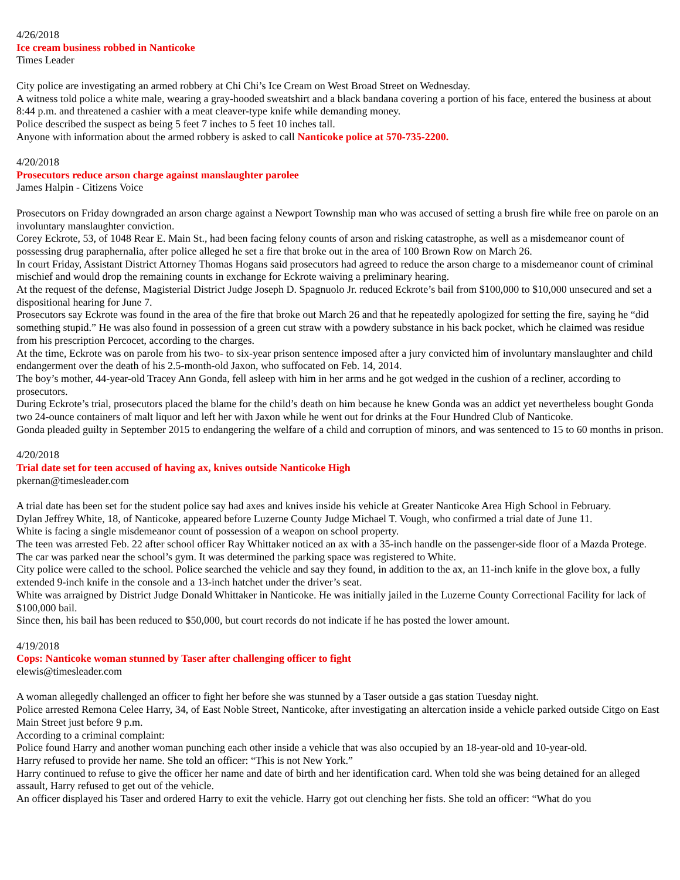4/26/2018
Ice cream business robbed in Nanticoke
Times Leader
City police are investigating an armed robbery at Chi Chi’s Ice Cream on West Broad Street on Wednesday.
A witness told police a white male, wearing a gray-hooded sweatshirt and a black bandana covering a portion of his face, entered the business at about 8:44 p.m. and threatened a cashier with a meat cleaver-type knife while demanding money.
Police described the suspect as being 5 feet 7 inches to 5 feet 10 inches tall.
Anyone with information about the armed robbery is asked to call Nanticoke police at 570-735-2200.
4/20/2018
Prosecutors reduce arson charge against manslaughter parolee
James Halpin - Citizens Voice
Prosecutors on Friday downgraded an arson charge against a Newport Township man who was accused of setting a brush fire while free on parole on an involuntary manslaughter conviction.
Corey Eckrote, 53, of 1048 Rear E. Main St., had been facing felony counts of arson and risking catastrophe, as well as a misdemeanor count of possessing drug paraphernalia, after police alleged he set a fire that broke out in the area of 100 Brown Row on March 26.
In court Friday, Assistant District Attorney Thomas Hogans said prosecutors had agreed to reduce the arson charge to a misdemeanor count of criminal mischief and would drop the remaining counts in exchange for Eckrote waiving a preliminary hearing.
At the request of the defense, Magisterial District Judge Joseph D. Spagnuolo Jr. reduced Eckrote’s bail from $100,000 to $10,000 unsecured and set a dispositional hearing for June 7.
Prosecutors say Eckrote was found in the area of the fire that broke out March 26 and that he repeatedly apologized for setting the fire, saying he “did something stupid.” He was also found in possession of a green cut straw with a powdery substance in his back pocket, which he claimed was residue from his prescription Percocet, according to the charges.
At the time, Eckrote was on parole from his two- to six-year prison sentence imposed after a jury convicted him of involuntary manslaughter and child endangerment over the death of his 2.5-month-old Jaxon, who suffocated on Feb. 14, 2014.
The boy’s mother, 44-year-old Tracey Ann Gonda, fell asleep with him in her arms and he got wedged in the cushion of a recliner, according to prosecutors.
During Eckrote’s trial, prosecutors placed the blame for the child’s death on him because he knew Gonda was an addict yet nevertheless bought Gonda two 24-ounce containers of malt liquor and left her with Jaxon while he went out for drinks at the Four Hundred Club of Nanticoke.
Gonda pleaded guilty in September 2015 to endangering the welfare of a child and corruption of minors, and was sentenced to 15 to 60 months in prison.
4/20/2018
Trial date set for teen accused of having ax, knives outside Nanticoke High
pkernan@timesleader.com
A trial date has been set for the student police say had axes and knives inside his vehicle at Greater Nanticoke Area High School in February.
Dylan Jeffrey White, 18, of Nanticoke, appeared before Luzerne County Judge Michael T. Vough, who confirmed a trial date of June 11.
White is facing a single misdemeanor count of possession of a weapon on school property.
The teen was arrested Feb. 22 after school officer Ray Whittaker noticed an ax with a 35-inch handle on the passenger-side floor of a Mazda Protege.
The car was parked near the school’s gym. It was determined the parking space was registered to White.
City police were called to the school. Police searched the vehicle and say they found, in addition to the ax, an 11-inch knife in the glove box, a fully extended 9-inch knife in the console and a 13-inch hatchet under the driver’s seat.
White was arraigned by District Judge Donald Whittaker in Nanticoke. He was initially jailed in the Luzerne County Correctional Facility for lack of $100,000 bail.
Since then, his bail has been reduced to $50,000, but court records do not indicate if he has posted the lower amount.
4/19/2018
Cops: Nanticoke woman stunned by Taser after challenging officer to fight
elewis@timesleader.com
A woman allegedly challenged an officer to fight her before she was stunned by a Taser outside a gas station Tuesday night.
Police arrested Remona Celee Harry, 34, of East Noble Street, Nanticoke, after investigating an altercation inside a vehicle parked outside Citgo on East Main Street just before 9 p.m.
According to a criminal complaint:
Police found Harry and another woman punching each other inside a vehicle that was also occupied by an 18-year-old and 10-year-old.
Harry refused to provide her name. She told an officer: “This is not New York.”
Harry continued to refuse to give the officer her name and date of birth and her identification card. When told she was being detained for an alleged assault, Harry refused to get out of the vehicle.
An officer displayed his Taser and ordered Harry to exit the vehicle. Harry got out clenching her fists. She told an officer: “What do you